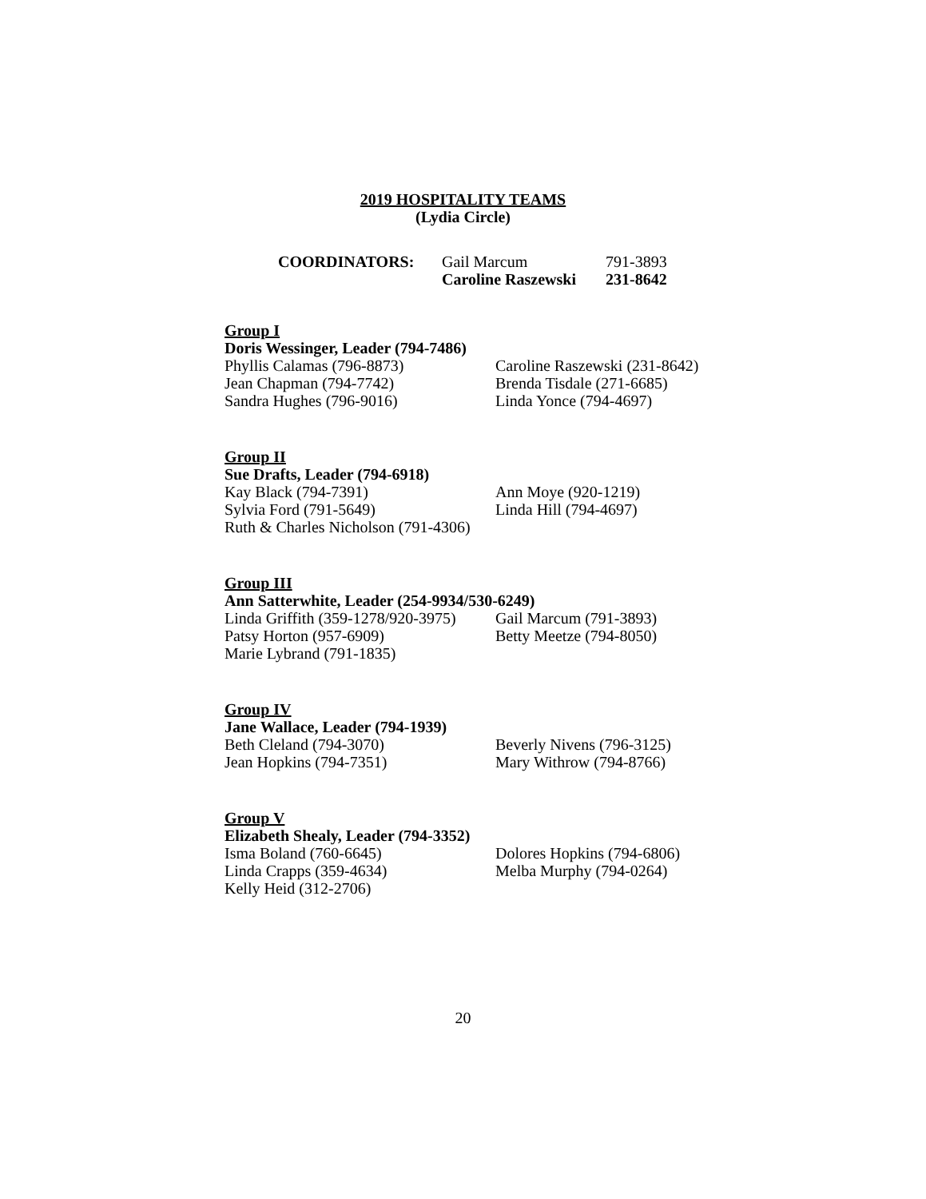2019 HOSPITALITY TEAMS
(Lydia Circle)
| COORDINATORS: | Gail Marcum | 791-3893 |
| | Caroline Raszewski | 231-8642 |
Group I
Doris Wessinger, Leader (794-7486)
Phyllis Calamas (796-8873) Caroline Raszewski (231-8642)
Jean Chapman (794-7742) Brenda Tisdale (271-6685)
Sandra Hughes (796-9016) Linda Yonce (794-4697)
Group II
Sue Drafts, Leader (794-6918)
Kay Black (794-7391) Ann Moye (920-1219)
Sylvia Ford (791-5649) Linda Hill (794-4697)
Ruth & Charles Nicholson (791-4306)
Group III
Ann Satterwhite, Leader (254-9934/530-6249)
Linda Griffith (359-1278/920-3975) Gail Marcum (791-3893)
Patsy Horton (957-6909) Betty Meetze (794-8050)
Marie Lybrand (791-1835)
Group IV
Jane Wallace, Leader (794-1939)
Beth Cleland (794-3070) Beverly Nivens (796-3125)
Jean Hopkins (794-7351) Mary Withrow (794-8766)
Group V
Elizabeth Shealy, Leader (794-3352)
Isma Boland (760-6645) Dolores Hopkins (794-6806)
Linda Crapps (359-4634) Melba Murphy (794-0264)
Kelly Heid (312-2706)
20